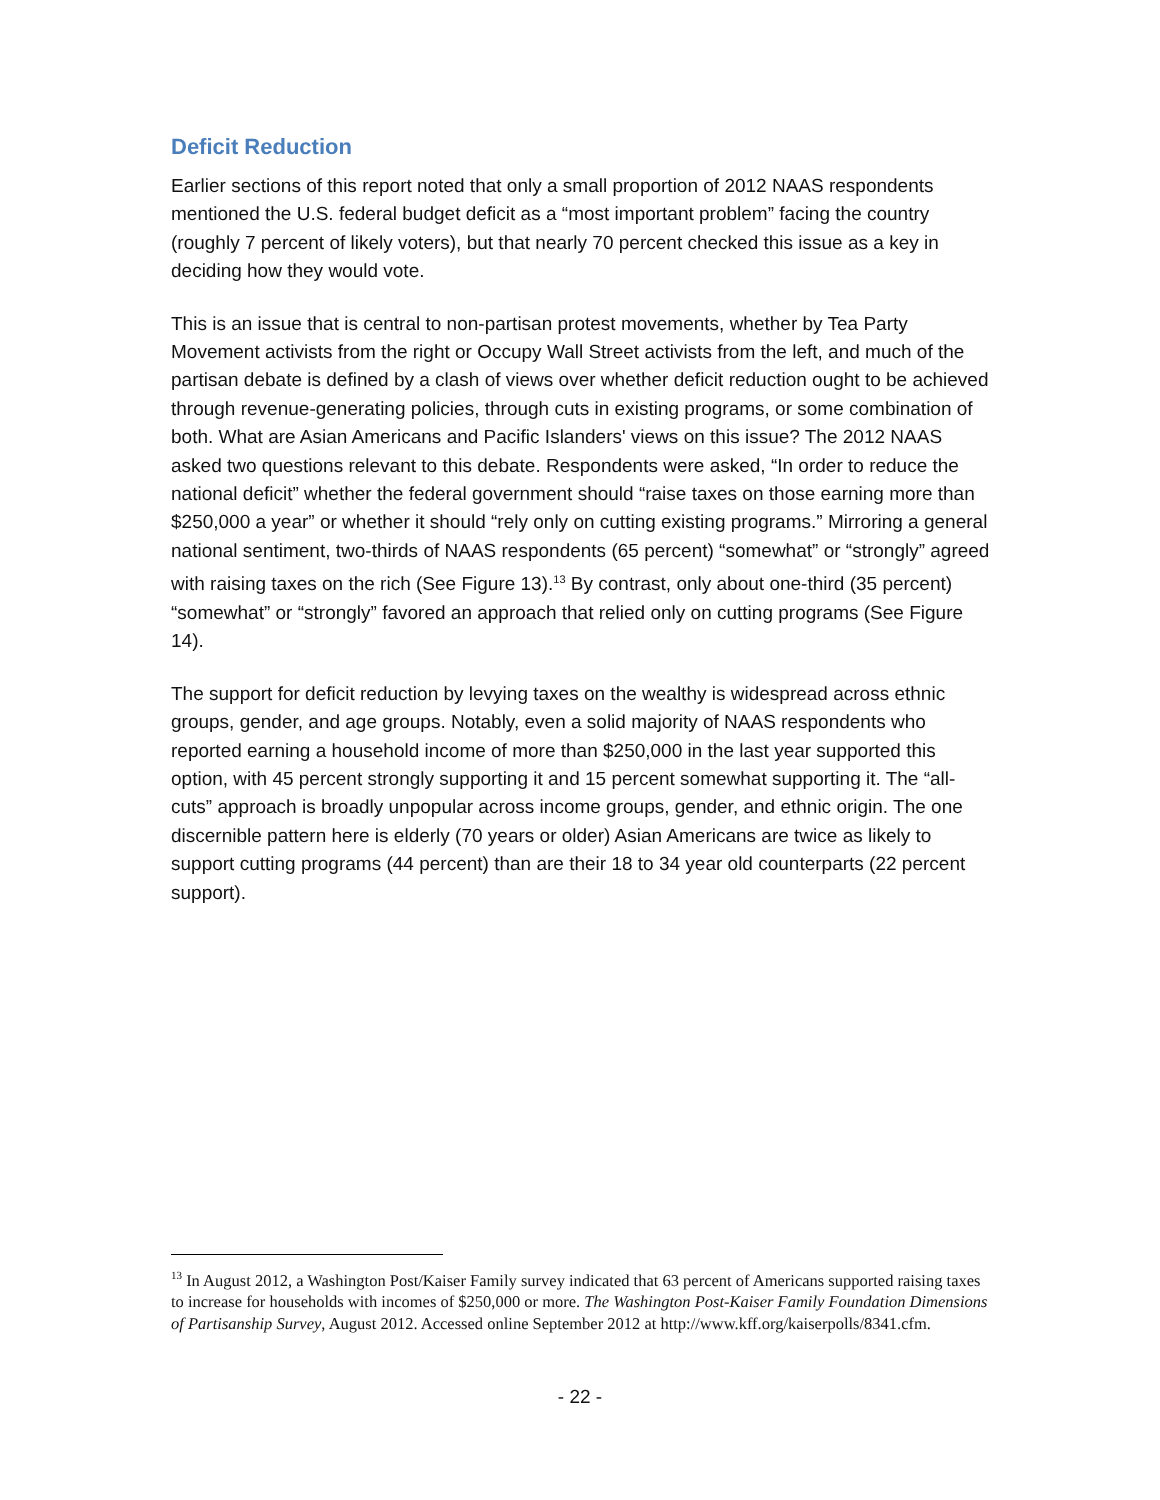Deficit Reduction
Earlier sections of this report noted that only a small proportion of 2012 NAAS respondents mentioned the U.S. federal budget deficit as a “most important problem” facing the country (roughly 7 percent of likely voters), but that nearly 70 percent checked this issue as a key in deciding how they would vote.
This is an issue that is central to non-partisan protest movements, whether by Tea Party Movement activists from the right or Occupy Wall Street activists from the left, and much of the partisan debate is defined by a clash of views over whether deficit reduction ought to be achieved through revenue-generating policies, through cuts in existing programs, or some combination of both. What are Asian Americans and Pacific Islanders' views on this issue? The 2012 NAAS asked two questions relevant to this debate. Respondents were asked, “In order to reduce the national deficit” whether the federal government should “raise taxes on those earning more than $250,000 a year” or whether it should “rely only on cutting existing programs.” Mirroring a general national sentiment, two-thirds of NAAS respondents (65 percent) “somewhat” or “strongly” agreed with raising taxes on the rich (See Figure 13).<sup>13</sup> By contrast, only about one-third (35 percent) “somewhat” or “strongly” favored an approach that relied only on cutting programs (See Figure 14).
The support for deficit reduction by levying taxes on the wealthy is widespread across ethnic groups, gender, and age groups. Notably, even a solid majority of NAAS respondents who reported earning a household income of more than $250,000 in the last year supported this option, with 45 percent strongly supporting it and 15 percent somewhat supporting it. The “all-cuts” approach is broadly unpopular across income groups, gender, and ethnic origin. The one discernible pattern here is elderly (70 years or older) Asian Americans are twice as likely to support cutting programs (44 percent) than are their 18 to 34 year old counterparts (22 percent support).
<sup>13</sup> In August 2012, a Washington Post/Kaiser Family survey indicated that 63 percent of Americans supported raising taxes to increase for households with incomes of $250,000 or more. The Washington Post-Kaiser Family Foundation Dimensions of Partisanship Survey, August 2012. Accessed online September 2012 at http://www.kff.org/kaiserpolls/8341.cfm.
- 22 -